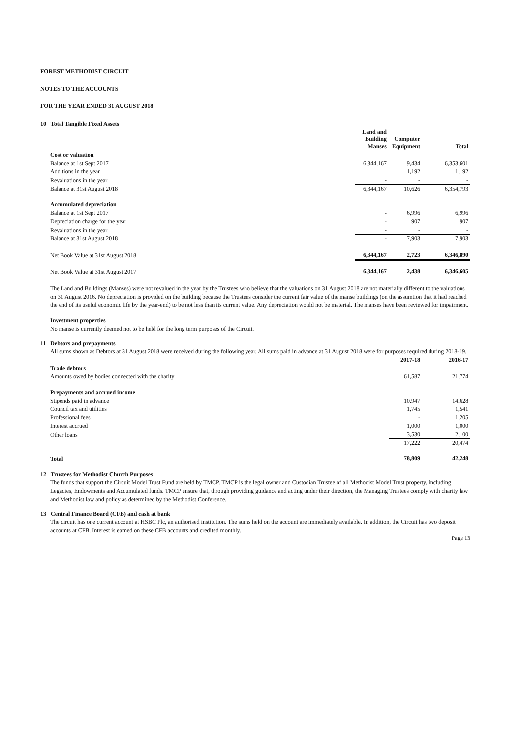FOREST METHODIST CIRCUIT
NOTES TO THE ACCOUNTS
FOR THE YEAR ENDED 31 AUGUST 2018
10 Total Tangible Fixed Assets
| | Land and Building Manses | Computer Equipment | Total |
| --- | --- | --- | --- |
| Cost or valuation | | | |
| Balance at 1st Sept 2017 | 6,344,167 | 9,434 | 6,353,601 |
| Additions in the year | | 1,192 | 1,192 |
| Revaluations in the year | - | - | - |
| Balance at 31st August 2018 | 6,344,167 | 10,626 | 6,354,793 |
| Accumulated depreciation | | | |
| Balance at 1st Sept 2017 | - | 6,996 | 6,996 |
| Depreciation charge for the year | - | 907 | 907 |
| Revaluations in the year | - | - | - |
| Balance at 31st August 2018 | - | 7,903 | 7,903 |
| Net Book Value at 31st August 2018 | 6,344,167 | 2,723 | 6,346,890 |
| Net Book Value at 31st August 2017 | 6,344,167 | 2,438 | 6,346,605 |
The Land and Buildings (Manses) were not revalued in the year by the Trustees who believe that the valuations on 31 August 2018 are not materially different to the valuations on 31 August 2016. No depreciation is provided on the building because the Trustees consider the current fair value of the manse buildings (on the assumtion that it had reached the end of its useful economic life by the year-end) to be not less than its current value. Any depreciation would not be material. The manses have been reviewed for impairment.
Investment properties
No manse is currently deemed not to be held for the long term purposes of the Circuit.
11 Debtors and prepayments
All sums shown as Debtors at 31 August 2018 were received during the following year. All sums paid in advance at 31 August 2018 were for purposes required during 2018-19.
| | 2017-18 | 2016-17 |
| --- | --- | --- |
| Trade debtors | | |
| Amounts owed by bodies connected with the charity | 61,587 | 21,774 |
| Prepayments and accrued income | | |
| Stipends paid in advance | 10,947 | 14,628 |
| Council tax and utilities | 1,745 | 1,541 |
| Professional fees | - | 1,205 |
| Interest accrued | 1,000 | 1,000 |
| Other loans | 3,530 | 2,100 |
| | 17,222 | 20,474 |
| Total | 78,809 | 42,248 |
12 Trustees for Methodist Church Purposes
The funds that support the Circuit Model Trust Fund are held by TMCP. TMCP is the legal owner and Custodian Trustee of all Methodist Model Trust property, including Legacies, Endowments and Accumulated funds. TMCP ensure that, through providing guidance and acting under their direction, the Managing Trustees comply with charity law and Methodist law and policy as determined by the Methodist Conference.
13 Central Finance Board (CFB) and cash at bank
The circuit has one current account at HSBC Plc, an authorised institution. The sums held on the account are immediately available. In addition, the Circuit has two deposit accounts at CFB. Interest is earned on these CFB accounts and credited monthly.
Page 13